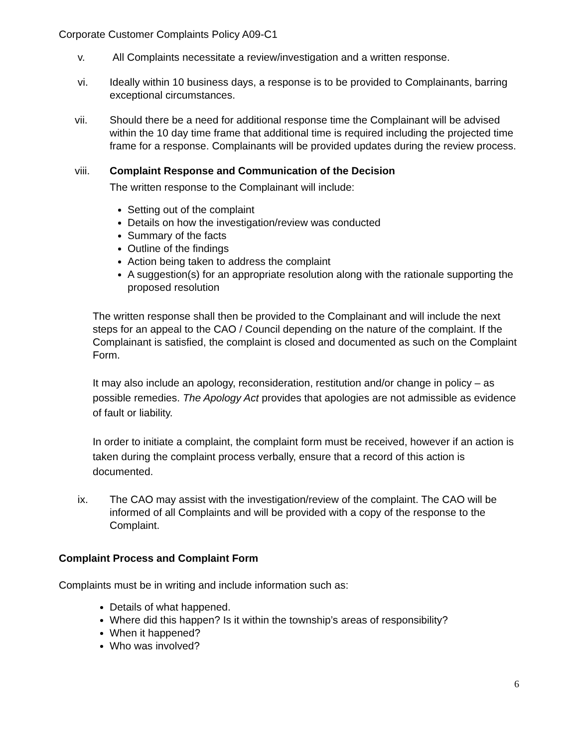Corporate Customer Complaints Policy A09-C1
v. All Complaints necessitate a review/investigation and a written response.
vi. Ideally within 10 business days, a response is to be provided to Complainants, barring exceptional circumstances.
vii. Should there be a need for additional response time the Complainant will be advised within the 10 day time frame that additional time is required including the projected time frame for a response. Complainants will be provided updates during the review process.
viii. Complaint Response and Communication of the Decision
The written response to the Complainant will include:
Setting out of the complaint
Details on how the investigation/review was conducted
Summary of the facts
Outline of the findings
Action being taken to address the complaint
A suggestion(s) for an appropriate resolution along with the rationale supporting the proposed resolution
The written response shall then be provided to the Complainant and will include the next steps for an appeal to the CAO / Council depending on the nature of the complaint. If the Complainant is satisfied, the complaint is closed and documented as such on the Complaint Form.
It may also include an apology, reconsideration, restitution and/or change in policy – as possible remedies. The Apology Act provides that apologies are not admissible as evidence of fault or liability.
In order to initiate a complaint, the complaint form must be received, however if an action is taken during the complaint process verbally, ensure that a record of this action is documented.
ix. The CAO may assist with the investigation/review of the complaint. The CAO will be informed of all Complaints and will be provided with a copy of the response to the Complaint.
Complaint Process and Complaint Form
Complaints must be in writing and include information such as:
Details of what happened.
Where did this happen? Is it within the township’s areas of responsibility?
When it happened?
Who was involved?
6